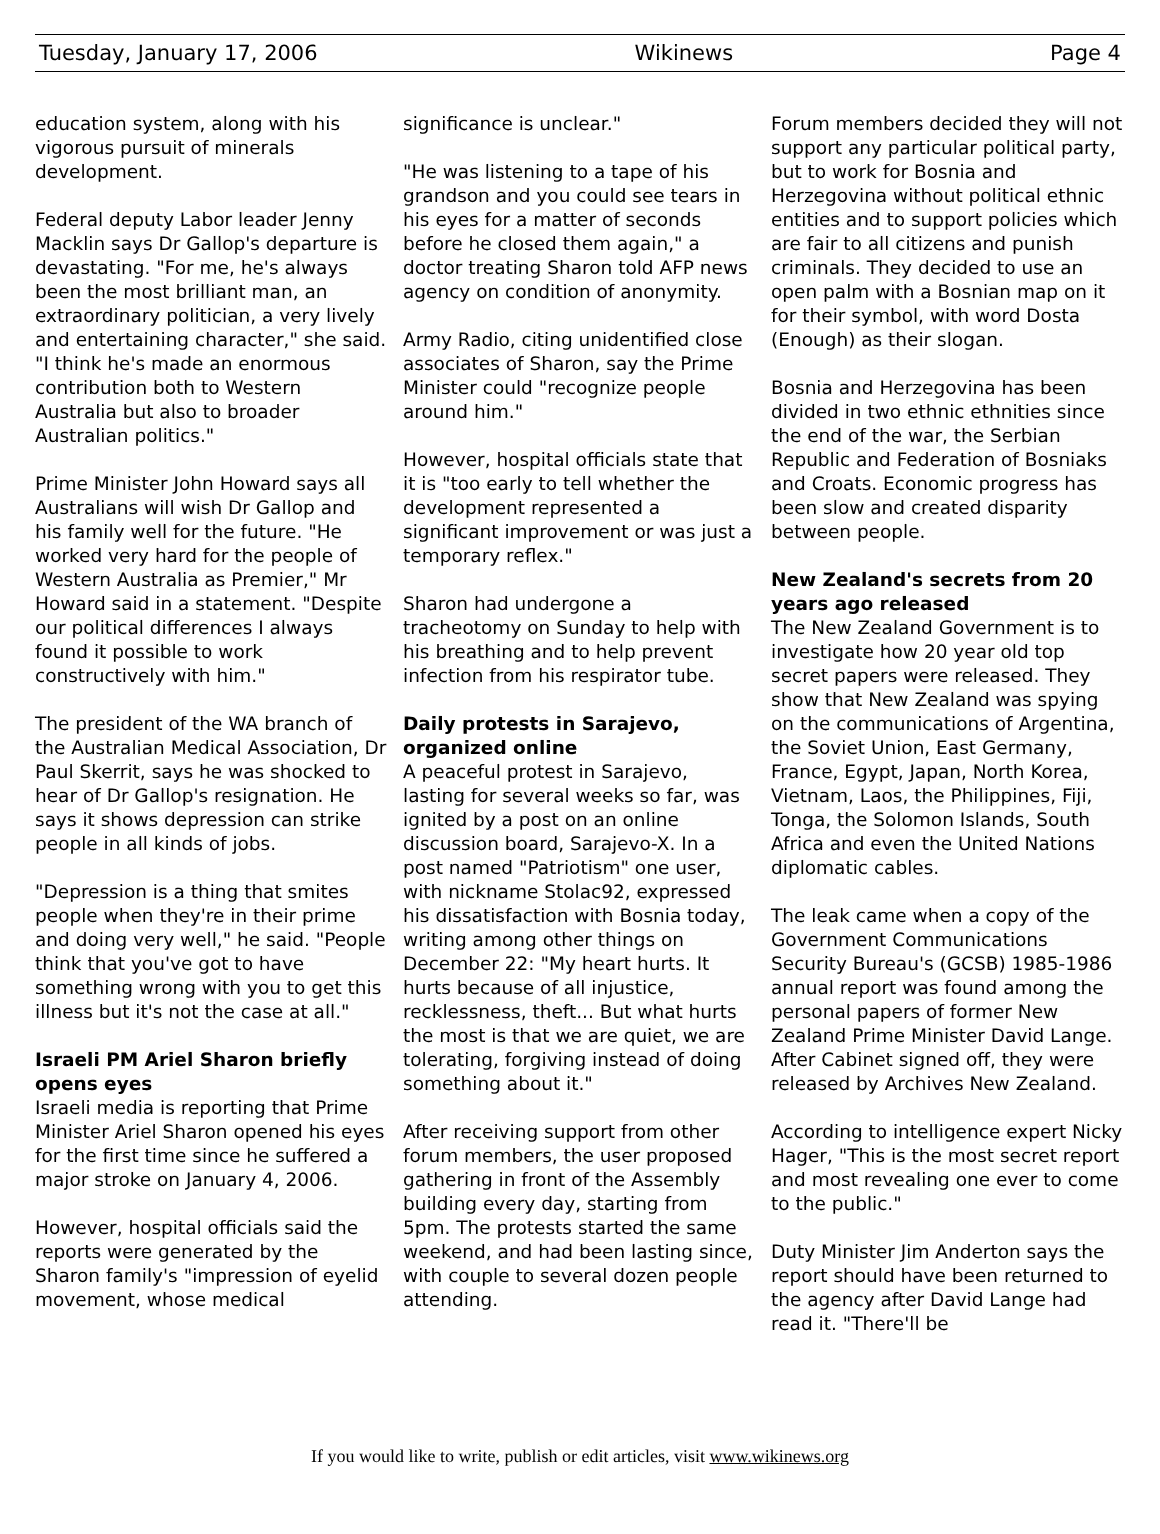Tuesday, January 17, 2006 Wikinews Page 4
education system, along with his vigorous pursuit of minerals development.
Federal deputy Labor leader Jenny Macklin says Dr Gallop's departure is devastating. "For me, he's always been the most brilliant man, an extraordinary politician, a very lively and entertaining character," she said. "I think he's made an enormous contribution both to Western Australia but also to broader Australian politics."
Prime Minister John Howard says all Australians will wish Dr Gallop and his family well for the future. "He worked very hard for the people of Western Australia as Premier," Mr Howard said in a statement. "Despite our political differences I always found it possible to work constructively with him."
The president of the WA branch of the Australian Medical Association, Dr Paul Skerrit, says he was shocked to hear of Dr Gallop's resignation. He says it shows depression can strike people in all kinds of jobs.
"Depression is a thing that smites people when they're in their prime and doing very well," he said. "People think that you've got to have something wrong with you to get this illness but it's not the case at all."
Israeli PM Ariel Sharon briefly opens eyes
Israeli media is reporting that Prime Minister Ariel Sharon opened his eyes for the first time since he suffered a major stroke on January 4, 2006.
However, hospital officials said the reports were generated by the Sharon family's "impression of eyelid movement, whose medical
significance is unclear."
"He was listening to a tape of his grandson and you could see tears in his eyes for a matter of seconds before he closed them again," a doctor treating Sharon told AFP news agency on condition of anonymity.
Army Radio, citing unidentified close associates of Sharon, say the Prime Minister could "recognize people around him."
However, hospital officials state that it is "too early to tell whether the development represented a significant improvement or was just a temporary reflex."
Sharon had undergone a tracheotomy on Sunday to help with his breathing and to help prevent infection from his respirator tube.
Daily protests in Sarajevo, organized online
A peaceful protest in Sarajevo, lasting for several weeks so far, was ignited by a post on an online discussion board, Sarajevo-X. In a post named "Patriotism" one user, with nickname Stolac92, expressed his dissatisfaction with Bosnia today, writing among other things on December 22: "My heart hurts. It hurts because of all injustice, recklessness, theft... But what hurts the most is that we are quiet, we are tolerating, forgiving instead of doing something about it."
After receiving support from other forum members, the user proposed gathering in front of the Assembly building every day, starting from 5pm. The protests started the same weekend, and had been lasting since, with couple to several dozen people attending.
Forum members decided they will not support any particular political party, but to work for Bosnia and Herzegovina without political ethnic entities and to support policies which are fair to all citizens and punish criminals. They decided to use an open palm with a Bosnian map on it for their symbol, with word Dosta (Enough) as their slogan.
Bosnia and Herzegovina has been divided in two ethnic ethnities since the end of the war, the Serbian Republic and Federation of Bosniaks and Croats. Economic progress has been slow and created disparity between people.
New Zealand's secrets from 20 years ago released
The New Zealand Government is to investigate how 20 year old top secret papers were released. They show that New Zealand was spying on the communications of Argentina, the Soviet Union, East Germany, France, Egypt, Japan, North Korea, Vietnam, Laos, the Philippines, Fiji, Tonga, the Solomon Islands, South Africa and even the United Nations diplomatic cables.
The leak came when a copy of the Government Communications Security Bureau's (GCSB) 1985-1986 annual report was found among the personal papers of former New Zealand Prime Minister David Lange. After Cabinet signed off, they were released by Archives New Zealand.
According to intelligence expert Nicky Hager, "This is the most secret report and most revealing one ever to come to the public."
Duty Minister Jim Anderton says the report should have been returned to the agency after David Lange had read it. "There'll be
If you would like to write, publish or edit articles, visit www.wikinews.org